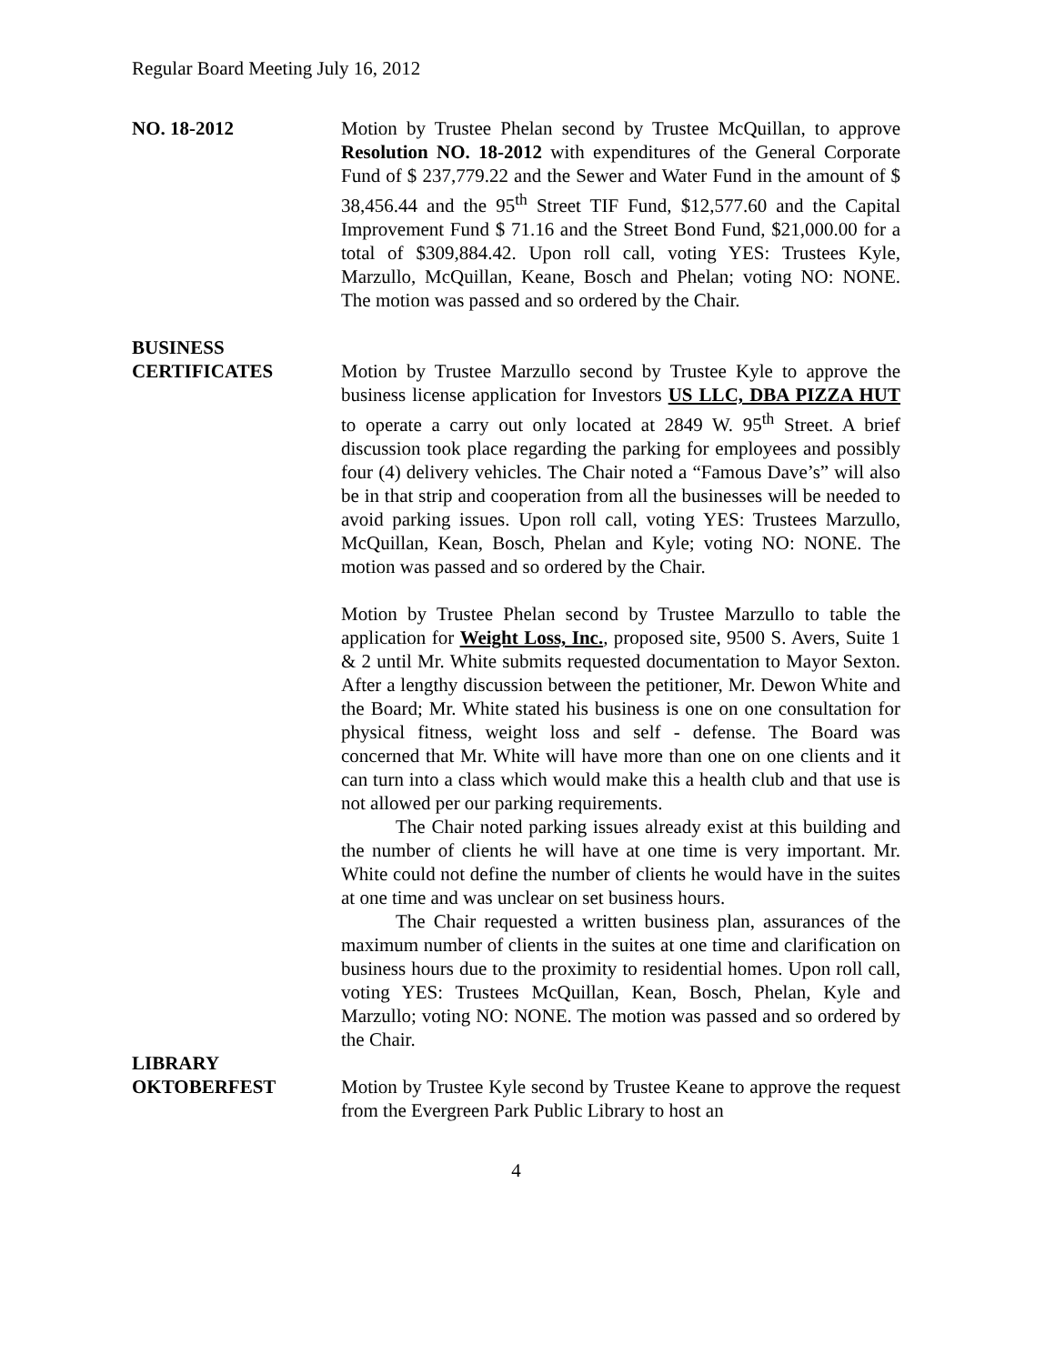Regular Board Meeting July 16, 2012
NO. 18-2012 Motion by Trustee Phelan second by Trustee McQuillan, to approve Resolution NO. 18-2012 with expenditures of the General Corporate Fund of $ 237,779.22 and the Sewer and Water Fund in the amount of $ 38,456.44 and the 95<sup>th</sup> Street TIF Fund, $12,577.60 and the Capital Improvement Fund $ 71.16 and the Street Bond Fund, $21,000.00 for a total of $309,884.42. Upon roll call, voting YES: Trustees Kyle, Marzullo, McQuillan, Keane, Bosch and Phelan; voting NO: NONE. The motion was passed and so ordered by the Chair.
BUSINESS
CERTIFICATES Motion by Trustee Marzullo second by Trustee Kyle to approve the business license application for Investors US LLC, DBA PIZZA HUT to operate a carry out only located at 2849 W. 95<sup>th</sup> Street. A brief discussion took place regarding the parking for employees and possibly four (4) delivery vehicles. The Chair noted a “Famous Dave’s” will also be in that strip and cooperation from all the businesses will be needed to avoid parking issues. Upon roll call, voting YES: Trustees Marzullo, McQuillan, Kean, Bosch, Phelan and Kyle; voting NO: NONE. The motion was passed and so ordered by the Chair.
Motion by Trustee Phelan second by Trustee Marzullo to table the application for Weight Loss, Inc., proposed site, 9500 S. Avers, Suite 1 & 2 until Mr. White submits requested documentation to Mayor Sexton. After a lengthy discussion between the petitioner, Mr. Dewon White and the Board; Mr. White stated his business is one on one consultation for physical fitness, weight loss and self - defense. The Board was concerned that Mr. White will have more than one on one clients and it can turn into a class which would make this a health club and that use is not allowed per our parking requirements.
The Chair noted parking issues already exist at this building and the number of clients he will have at one time is very important. Mr. White could not define the number of clients he would have in the suites at one time and was unclear on set business hours.
The Chair requested a written business plan, assurances of the maximum number of clients in the suites at one time and clarification on business hours due to the proximity to residential homes. Upon roll call, voting YES: Trustees McQuillan, Kean, Bosch, Phelan, Kyle and Marzullo; voting NO: NONE. The motion was passed and so ordered by the Chair.
LIBRARY
OKTOBERFEST Motion by Trustee Kyle second by Trustee Keane to approve the request from the Evergreen Park Public Library to host an
4